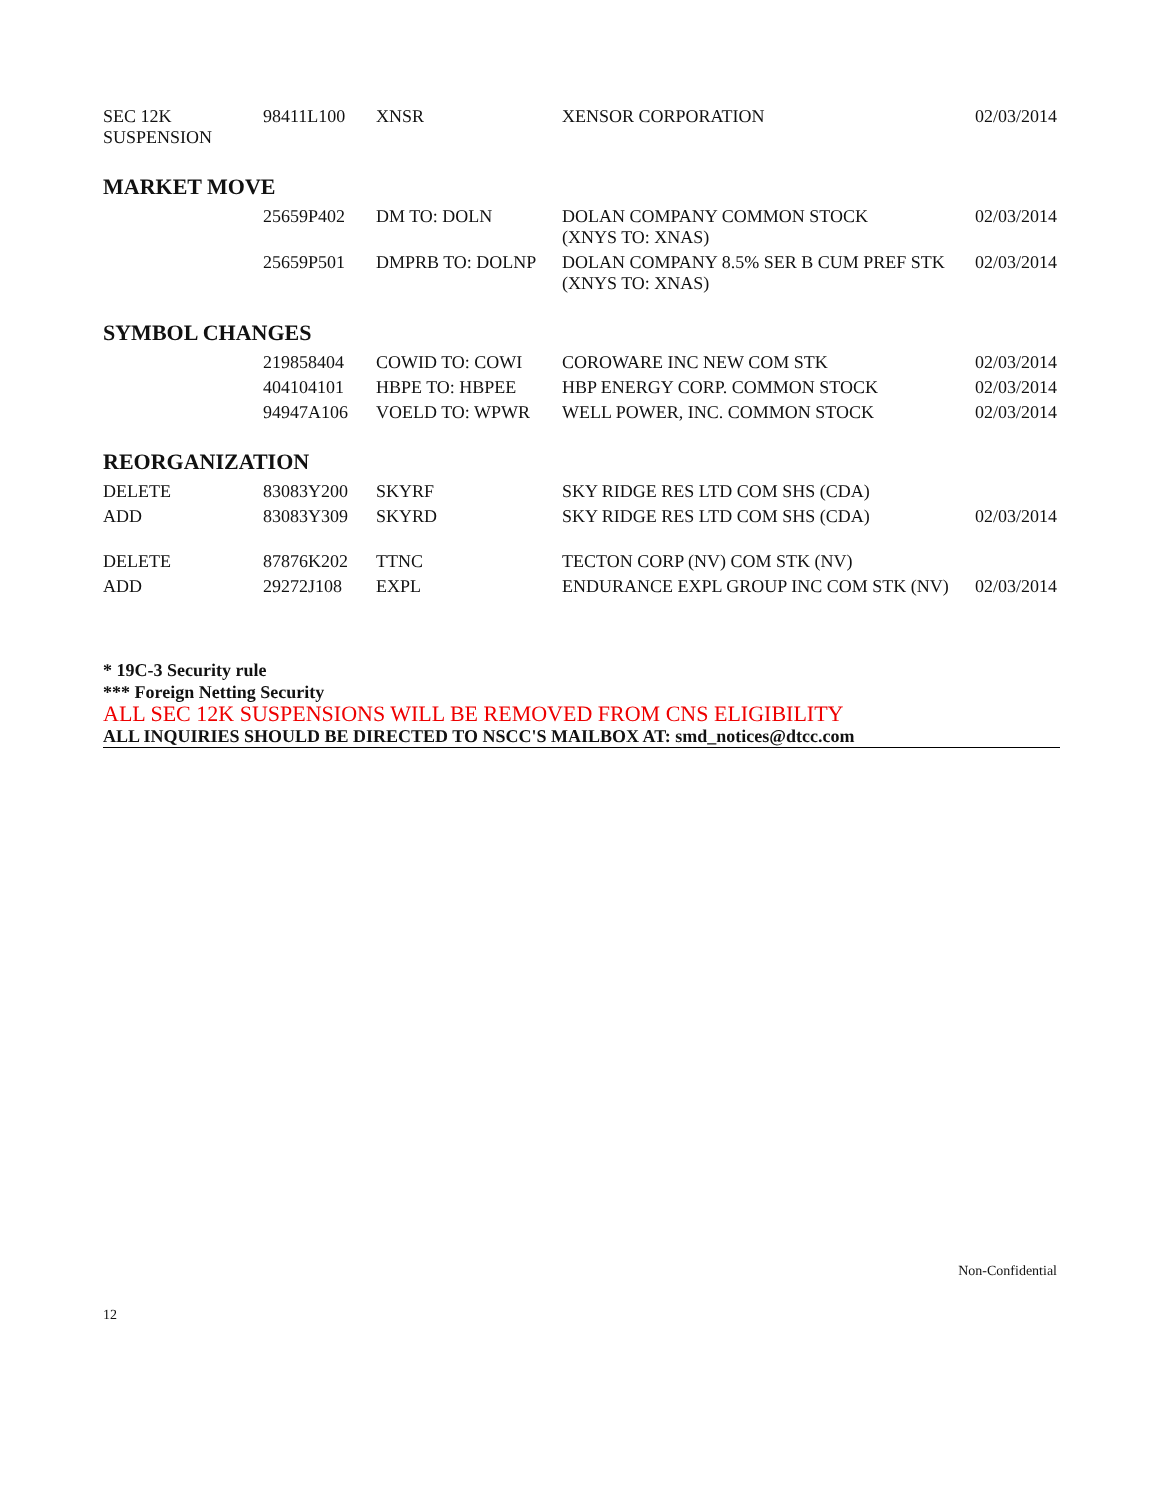| SEC 12K SUSPENSION | 98411L100 | XNSR | XENSOR CORPORATION | 02/03/2014 |
MARKET MOVE
| | 25659P402 | DM TO: DOLN | DOLAN COMPANY COMMON STOCK (XNYS TO: XNAS) | 02/03/2014 |
| | 25659P501 | DMPRB TO: DOLNP | DOLAN COMPANY 8.5% SER B CUM PREF STK (XNYS TO: XNAS) | 02/03/2014 |
SYMBOL CHANGES
| | 219858404 | COWID TO: COWI | COROWARE INC NEW COM STK | 02/03/2014 |
| | 404104101 | HBPE TO: HBPEE | HBP ENERGY CORP. COMMON STOCK | 02/03/2014 |
| | 94947A106 | VOELD TO: WPWR | WELL POWER, INC. COMMON STOCK | 02/03/2014 |
REORGANIZATION
| DELETE | 83083Y200 | SKYRF | SKY RIDGE RES LTD COM SHS (CDA) | |
| ADD | 83083Y309 | SKYRD | SKY RIDGE RES LTD COM SHS (CDA) | 02/03/2014 |
| DELETE | 87876K202 | TTNC | TECTON CORP (NV) COM STK (NV) | |
| ADD | 29272J108 | EXPL | ENDURANCE EXPL GROUP INC COM STK (NV) | 02/03/2014 |
* 19C-3 Security rule
*** Foreign Netting Security
ALL SEC 12K SUSPENSIONS WILL BE REMOVED FROM CNS ELIGIBILITY
ALL INQUIRIES SHOULD BE DIRECTED TO NSCC'S MAILBOX AT: smd_notices@dtcc.com
Non-Confidential
12